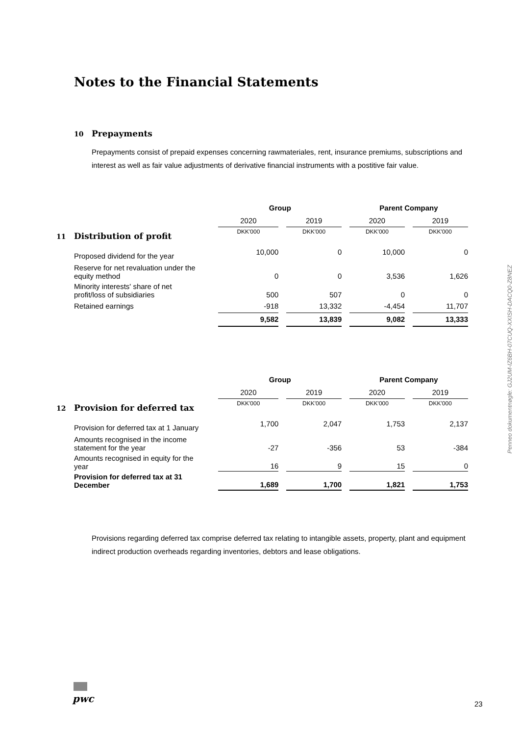Notes to the Financial Statements
10 Prepayments
Prepayments consist of prepaid expenses concerning rawmateriales, rent, insurance premiums, subscriptions and interest as well as fair value adjustments of derivative financial instruments with a postitive fair value.
| | Group | | | | Parent Company | | |
| --- | --- | --- | --- | --- | --- | --- | --- |
| | 2020 | | 2019 | | 2020 | | 2019 |
| 11 Distribution of profit | DKK'000 | | DKK'000 | | DKK'000 | | DKK'000 |
| Proposed dividend for the year | 10,000 | | 0 | | 10,000 | | 0 |
| Reserve for net revaluation under the equity method | 0 | | 0 | | 3,536 | | 1,626 |
| Minority interests' share of net profit/loss of subsidiaries | 500 | | 507 | | 0 | | 0 |
| Retained earnings | -918 | | 13,332 | | -4,454 | | 11,707 |
| | 9,582 | | 13,839 | | 9,082 | | 13,333 |
| | Group | | | | Parent Company | | |
| --- | --- | --- | --- | --- | --- | --- | --- |
| | 2020 | | 2019 | | 2020 | | 2019 |
| 12 Provision for deferred tax | DKK'000 | | DKK'000 | | DKK'000 | | DKK'000 |
| Provision for deferred tax at 1 January | 1,700 | | 2,047 | | 1,753 | | 2,137 |
| Amounts recognised in the income statement for the year | -27 | | -356 | | 53 | | -384 |
| Amounts recognised in equity for the year | 16 | | 9 | | 15 | | 0 |
| Provision for deferred tax at 31 December | 1,689 | | 1,700 | | 1,821 | | 1,753 |
Provisions regarding deferred tax comprise deferred tax relating to intangible assets, property, plant and equipment indirect production overheads regarding inventories, debtors and lease obligations.
Penneo dokumentnøgle: GJ2UM-IZ6BH-07CUQ-XXISH-DACQ0-Z8NEZ
pwc 23